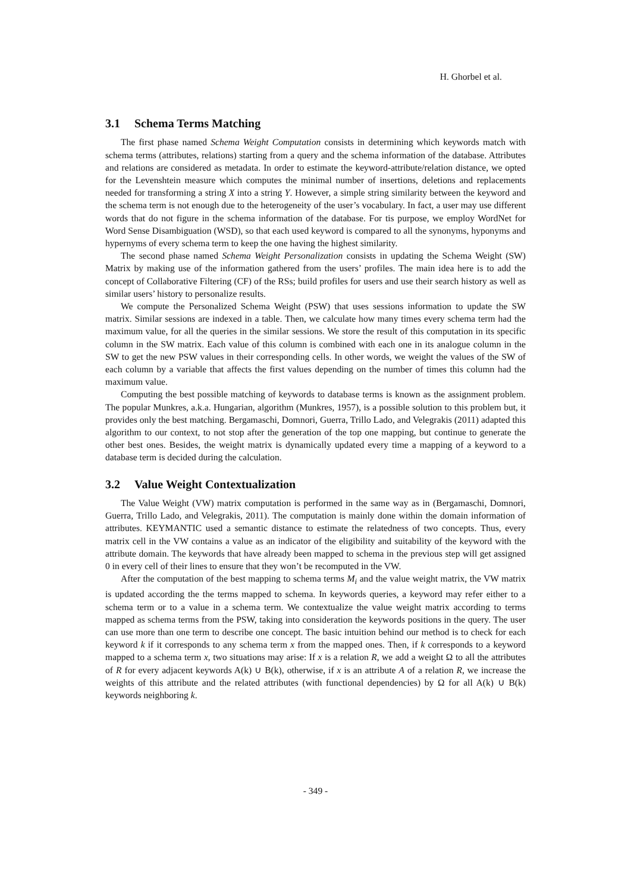H. Ghorbel et al.
3.1 Schema Terms Matching
The first phase named Schema Weight Computation consists in determining which keywords match with schema terms (attributes, relations) starting from a query and the schema information of the database. Attributes and relations are considered as metadata. In order to estimate the keyword-attribute/relation distance, we opted for the Levenshtein measure which computes the minimal number of insertions, deletions and replacements needed for transforming a string X into a string Y. However, a simple string similarity between the keyword and the schema term is not enough due to the heterogeneity of the user’s vocabulary. In fact, a user may use different words that do not figure in the schema information of the database. For tis purpose, we employ WordNet for Word Sense Disambiguation (WSD), so that each used keyword is compared to all the synonyms, hyponyms and hypernyms of every schema term to keep the one having the highest similarity.
The second phase named Schema Weight Personalization consists in updating the Schema Weight (SW) Matrix by making use of the information gathered from the users’ profiles. The main idea here is to add the concept of Collaborative Filtering (CF) of the RSs; build profiles for users and use their search history as well as similar users’ history to personalize results.
We compute the Personalized Schema Weight (PSW) that uses sessions information to update the SW matrix. Similar sessions are indexed in a table. Then, we calculate how many times every schema term had the maximum value, for all the queries in the similar sessions. We store the result of this computation in its specific column in the SW matrix. Each value of this column is combined with each one in its analogue column in the SW to get the new PSW values in their corresponding cells. In other words, we weight the values of the SW of each column by a variable that affects the first values depending on the number of times this column had the maximum value.
Computing the best possible matching of keywords to database terms is known as the assignment problem. The popular Munkres, a.k.a. Hungarian, algorithm (Munkres, 1957), is a possible solution to this problem but, it provides only the best matching. Bergamaschi, Domnori, Guerra, Trillo Lado, and Velegrakis (2011) adapted this algorithm to our context, to not stop after the generation of the top one mapping, but continue to generate the other best ones. Besides, the weight matrix is dynamically updated every time a mapping of a keyword to a database term is decided during the calculation.
3.2 Value Weight Contextualization
The Value Weight (VW) matrix computation is performed in the same way as in (Bergamaschi, Domnori, Guerra, Trillo Lado, and Velegrakis, 2011). The computation is mainly done within the domain information of attributes. KEYMANTIC used a semantic distance to estimate the relatedness of two concepts. Thus, every matrix cell in the VW contains a value as an indicator of the eligibility and suitability of the keyword with the attribute domain. The keywords that have already been mapped to schema in the previous step will get assigned 0 in every cell of their lines to ensure that they won’t be recomputed in the VW.
After the computation of the best mapping to schema terms M<sub>i</sub> and the value weight matrix, the VW matrix is updated according the the terms mapped to schema. In keywords queries, a keyword may refer either to a schema term or to a value in a schema term. We contextualize the value weight matrix according to terms mapped as schema terms from the PSW, taking into consideration the keywords positions in the query. The user can use more than one term to describe one concept. The basic intuition behind our method is to check for each keyword k if it corresponds to any schema term x from the mapped ones. Then, if k corresponds to a keyword mapped to a schema term x, two situations may arise: If x is a relation R, we add a weight Ω to all the attributes of R for every adjacent keywords A(k) ∪ B(k), otherwise, if x is an attribute A of a relation R, we increase the weights of this attribute and the related attributes (with functional dependencies) by Ω for all A(k) ∪ B(k) keywords neighboring k.
- 349 -